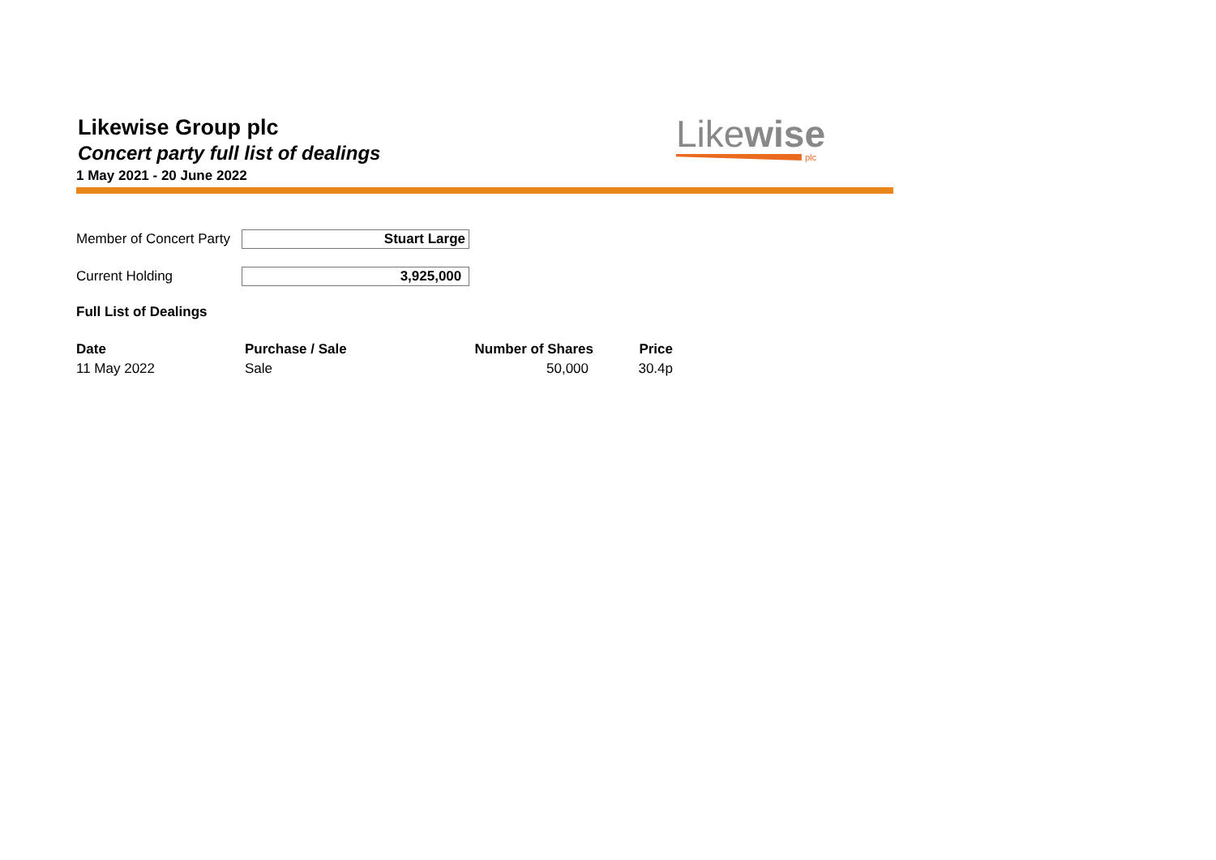Likewise Group plc
Concert party full list of dealings
1 May 2021 - 20 June 2022
Likewise
plc
Member of Concert Party
Stuart Large
Current Holding 3,925,000
Full List of Dealings
| Date | Purchase / Sale | Number of Shares | Price |
| --- | --- | --- | --- |
| 11 May 2022 | Sale | 50,000 | 30.4p |